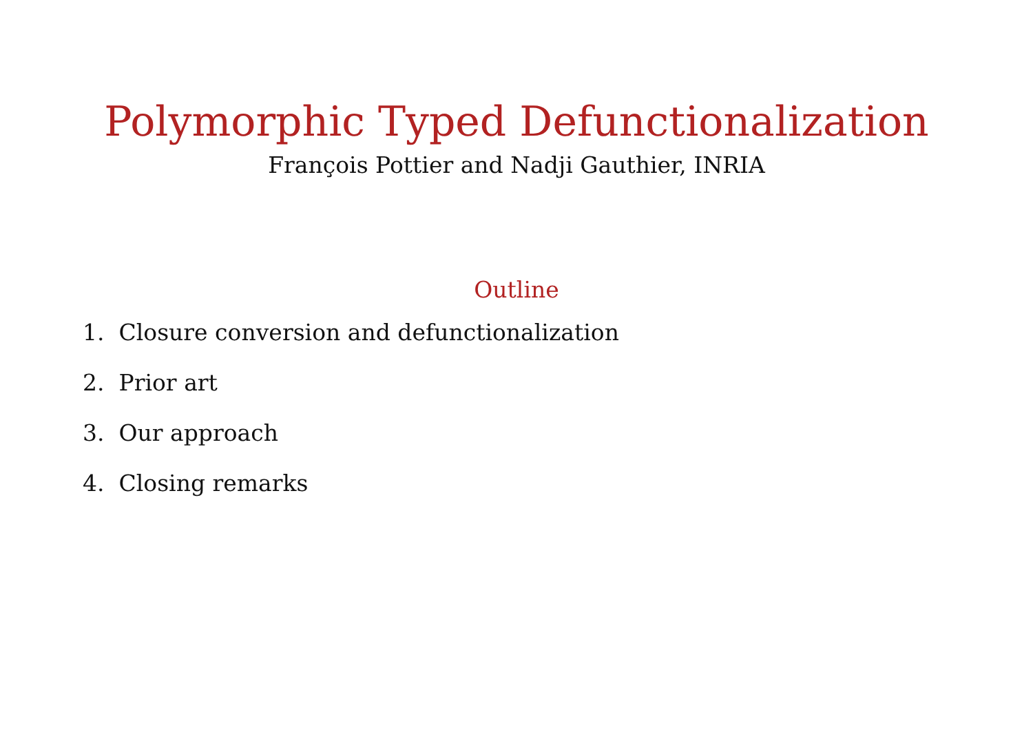Polymorphic Typed Defunctionalization
François Pottier and Nadji Gauthier, INRIA
Outline
1. Closure conversion and defunctionalization
2. Prior art
3. Our approach
4. Closing remarks